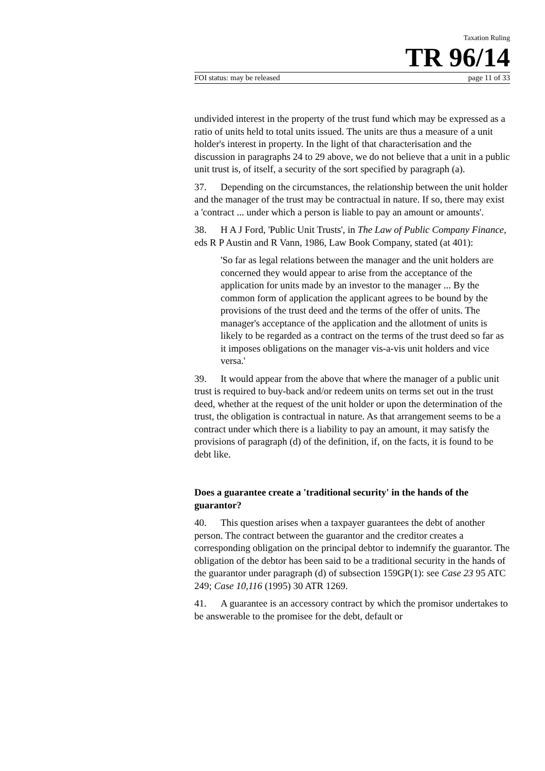Taxation Ruling
TR 96/14
FOI status: may be released page 11 of 33
undivided interest in the property of the trust fund which may be expressed as a ratio of units held to total units issued. The units are thus a measure of a unit holder's interest in property. In the light of that characterisation and the discussion in paragraphs 24 to 29 above, we do not believe that a unit in a public unit trust is, of itself, a security of the sort specified by paragraph (a).
37. Depending on the circumstances, the relationship between the unit holder and the manager of the trust may be contractual in nature. If so, there may exist a 'contract ... under which a person is liable to pay an amount or amounts'.
38. H A J Ford, 'Public Unit Trusts', in The Law of Public Company Finance, eds R P Austin and R Vann, 1986, Law Book Company, stated (at 401):
'So far as legal relations between the manager and the unit holders are concerned they would appear to arise from the acceptance of the application for units made by an investor to the manager ... By the common form of application the applicant agrees to be bound by the provisions of the trust deed and the terms of the offer of units. The manager's acceptance of the application and the allotment of units is likely to be regarded as a contract on the terms of the trust deed so far as it imposes obligations on the manager vis-a-vis unit holders and vice versa.'
39. It would appear from the above that where the manager of a public unit trust is required to buy-back and/or redeem units on terms set out in the trust deed, whether at the request of the unit holder or upon the determination of the trust, the obligation is contractual in nature. As that arrangement seems to be a contract under which there is a liability to pay an amount, it may satisfy the provisions of paragraph (d) of the definition, if, on the facts, it is found to be debt like.
Does a guarantee create a 'traditional security' in the hands of the guarantor?
40. This question arises when a taxpayer guarantees the debt of another person. The contract between the guarantor and the creditor creates a corresponding obligation on the principal debtor to indemnify the guarantor. The obligation of the debtor has been said to be a traditional security in the hands of the guarantor under paragraph (d) of subsection 159GP(1): see Case 23 95 ATC 249; Case 10,116 (1995) 30 ATR 1269.
41. A guarantee is an accessory contract by which the promisor undertakes to be answerable to the promisee for the debt, default or